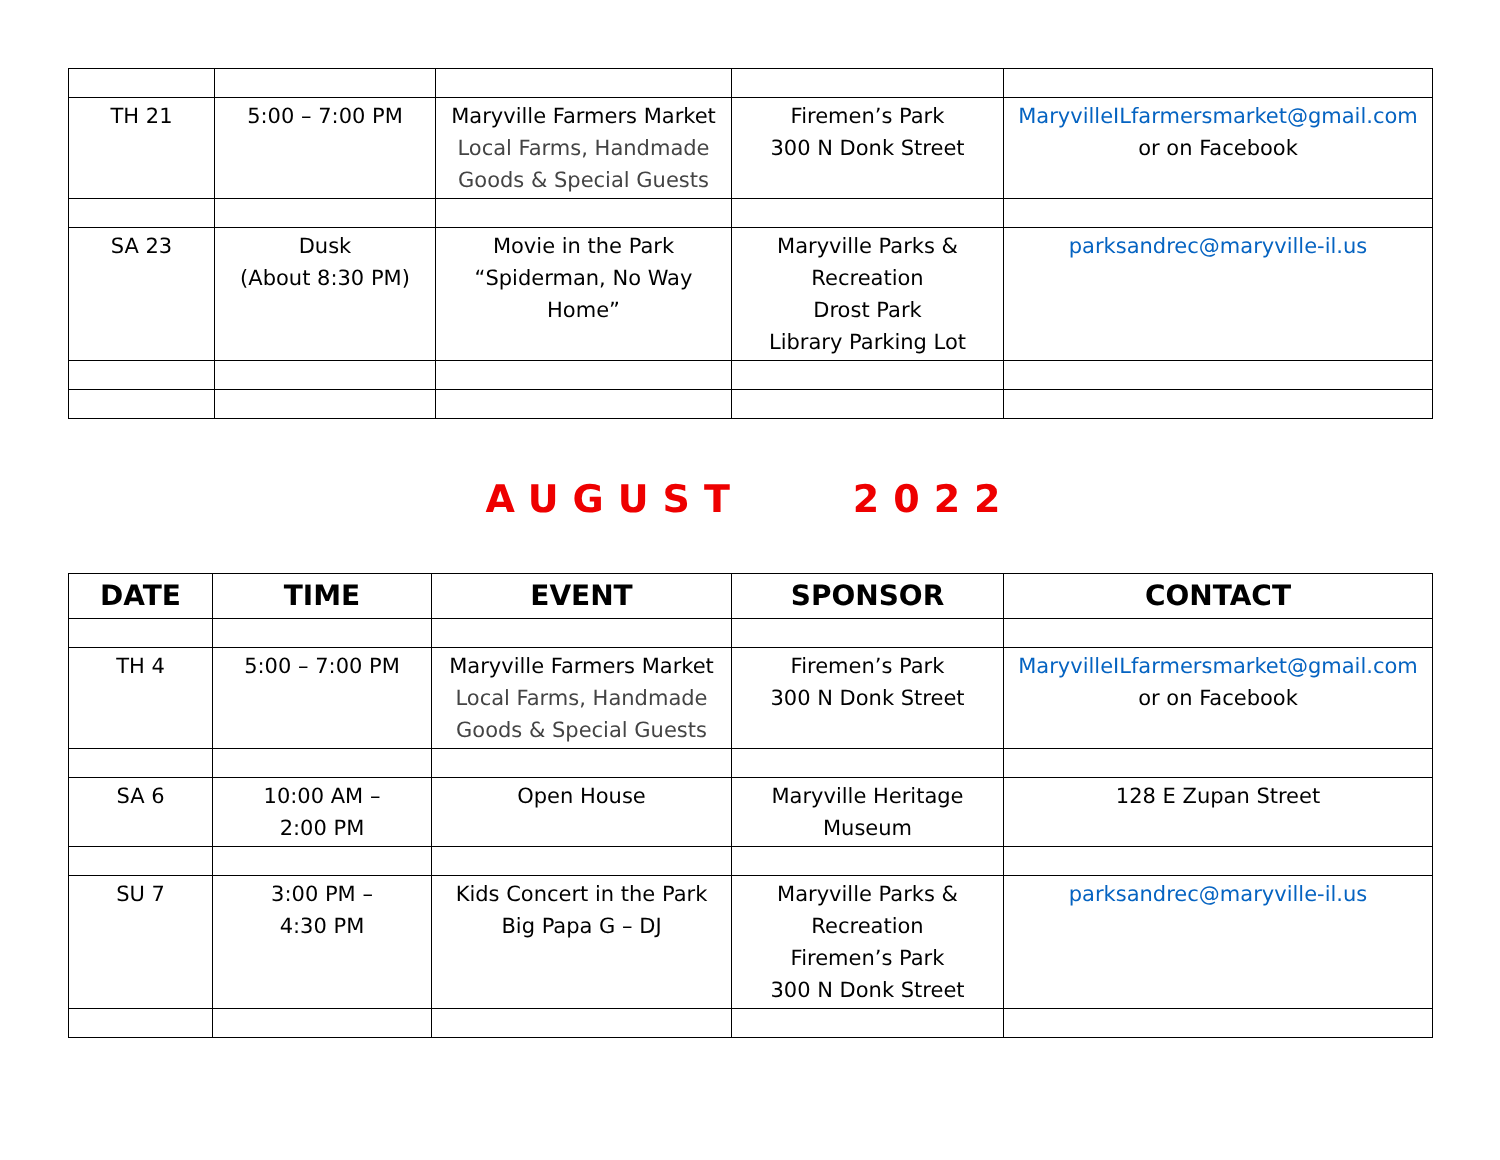| TH 21 | 5:00 – 7:00 PM | Maryville Farmers Market Local Farms, Handmade Goods & Special Guests | Firemen’s Park 300 N Donk Street | MaryvilleILfarmersmarket@gmail.com or on Facebook |
| SA 23 | Dusk (About 8:30 PM) | Movie in the Park “Spiderman, No Way Home” | Maryville Parks & Recreation Drost Park Library Parking Lot | parksandrec@maryville-il.us |
AUGUST 2022
| DATE | TIME | EVENT | SPONSOR | CONTACT |
| --- | --- | --- | --- | --- |
| TH 4 | 5:00 – 7:00 PM | Maryville Farmers Market Local Farms, Handmade Goods & Special Guests | Firemen’s Park 300 N Donk Street | MaryvilleILfarmersmarket@gmail.com or on Facebook |
| SA 6 | 10:00 AM – 2:00 PM | Open House | Maryville Heritage Museum | 128 E Zupan Street |
| SU 7 | 3:00 PM – 4:30 PM | Kids Concert in the Park Big Papa G – DJ | Maryville Parks & Recreation Firemen’s Park 300 N Donk Street | parksandrec@maryville-il.us |